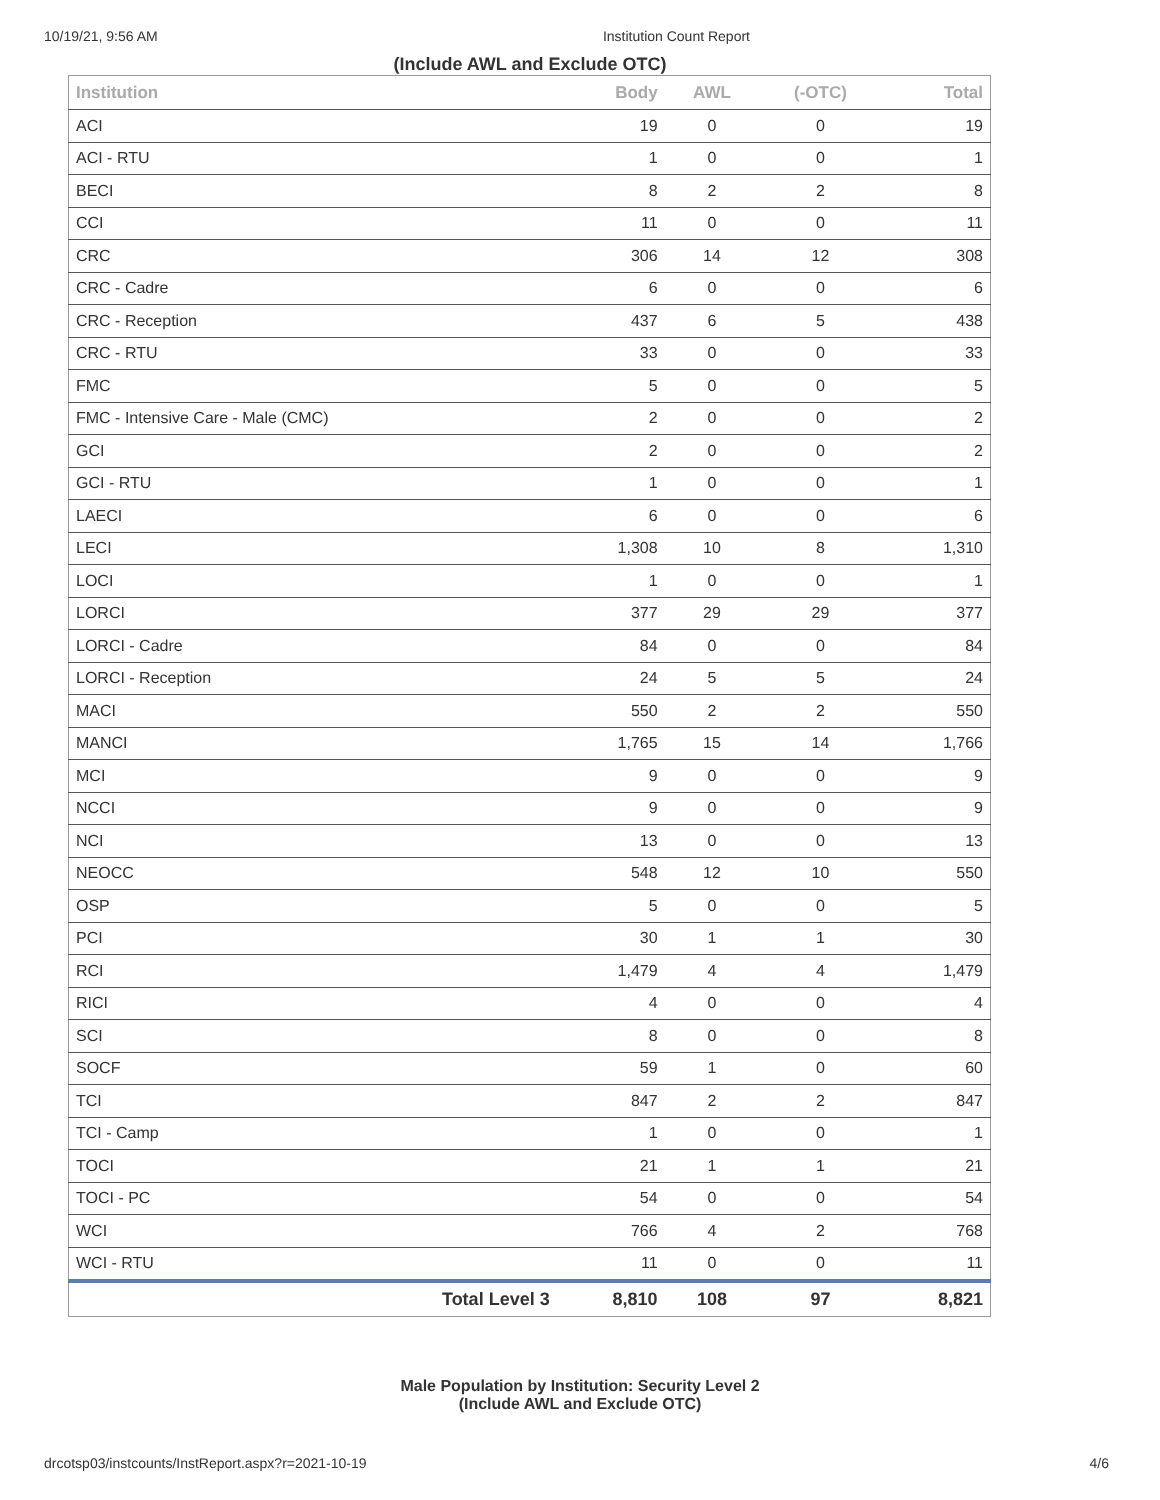10/19/21, 9:56 AM Institution Count Report
(Include AWL and Exclude OTC)
| Institution | Body | AWL | (-OTC) | Total |
| --- | --- | --- | --- | --- |
| ACI | 19 | 0 | 0 | 19 |
| ACI - RTU | 1 | 0 | 0 | 1 |
| BECI | 8 | 2 | 2 | 8 |
| CCI | 11 | 0 | 0 | 11 |
| CRC | 306 | 14 | 12 | 308 |
| CRC - Cadre | 6 | 0 | 0 | 6 |
| CRC - Reception | 437 | 6 | 5 | 438 |
| CRC - RTU | 33 | 0 | 0 | 33 |
| FMC | 5 | 0 | 0 | 5 |
| FMC - Intensive Care - Male (CMC) | 2 | 0 | 0 | 2 |
| GCI | 2 | 0 | 0 | 2 |
| GCI - RTU | 1 | 0 | 0 | 1 |
| LAECI | 6 | 0 | 0 | 6 |
| LECI | 1,308 | 10 | 8 | 1,310 |
| LOCI | 1 | 0 | 0 | 1 |
| LORCI | 377 | 29 | 29 | 377 |
| LORCI - Cadre | 84 | 0 | 0 | 84 |
| LORCI - Reception | 24 | 5 | 5 | 24 |
| MACI | 550 | 2 | 2 | 550 |
| MANCI | 1,765 | 15 | 14 | 1,766 |
| MCI | 9 | 0 | 0 | 9 |
| NCCI | 9 | 0 | 0 | 9 |
| NCI | 13 | 0 | 0 | 13 |
| NEOCC | 548 | 12 | 10 | 550 |
| OSP | 5 | 0 | 0 | 5 |
| PCI | 30 | 1 | 1 | 30 |
| RCI | 1,479 | 4 | 4 | 1,479 |
| RICI | 4 | 0 | 0 | 4 |
| SCI | 8 | 0 | 0 | 8 |
| SOCF | 59 | 1 | 0 | 60 |
| TCI | 847 | 2 | 2 | 847 |
| TCI - Camp | 1 | 0 | 0 | 1 |
| TOCI | 21 | 1 | 1 | 21 |
| TOCI - PC | 54 | 0 | 0 | 54 |
| WCI | 766 | 4 | 2 | 768 |
| WCI - RTU | 11 | 0 | 0 | 11 |
| Total Level 3 | 8,810 | 108 | 97 | 8,821 |
Male Population by Institution: Security Level 2
(Include AWL and Exclude OTC)
drcotsp03/instcounts/InstReport.aspx?r=2021-10-19 4/6